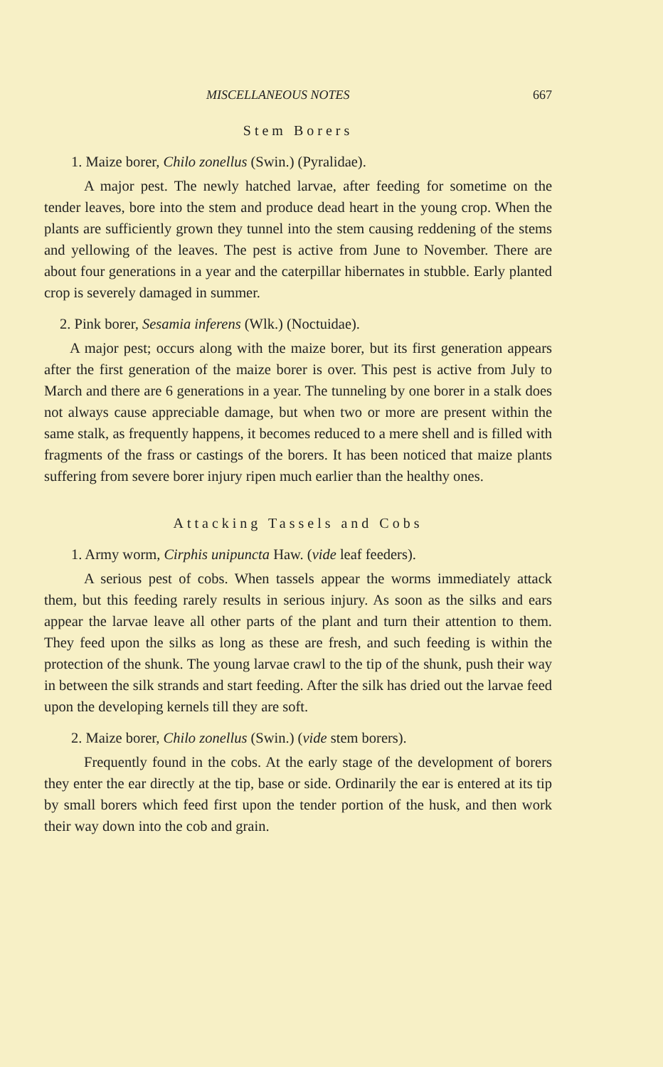MISCELLANEOUS NOTES 667
Stem Borers
1. Maize borer, Chilo zonellus (Swin.) (Pyralidae).
A major pest. The newly hatched larvae, after feeding for sometime on the tender leaves, bore into the stem and produce dead heart in the young crop. When the plants are sufficiently grown they tunnel into the stem causing reddening of the stems and yellowing of the leaves. The pest is active from June to November. There are about four generations in a year and the caterpillar hibernates in stubble. Early planted crop is severely damaged in summer.
2. Pink borer, Sesamia inferens (Wlk.) (Noctuidae).
A major pest; occurs along with the maize borer, but its first generation appears after the first generation of the maize borer is over. This pest is active from July to March and there are 6 generations in a year. The tunneling by one borer in a stalk does not always cause appreciable damage, but when two or more are present within the same stalk, as frequently happens, it becomes reduced to a mere shell and is filled with fragments of the frass or castings of the borers. It has been noticed that maize plants suffering from severe borer injury ripen much earlier than the healthy ones.
Attacking Tassels and Cobs
1. Army worm, Cirphis unipuncta Haw. (vide leaf feeders).
A serious pest of cobs. When tassels appear the worms immediately attack them, but this feeding rarely results in serious injury. As soon as the silks and ears appear the larvae leave all other parts of the plant and turn their attention to them. They feed upon the silks as long as these are fresh, and such feeding is within the protection of the shunk. The young larvae crawl to the tip of the shunk, push their way in between the silk strands and start feeding. After the silk has dried out the larvae feed upon the developing kernels till they are soft.
2. Maize borer, Chilo zonellus (Swin.) (vide stem borers).
Frequently found in the cobs. At the early stage of the development of borers they enter the ear directly at the tip, base or side. Ordinarily the ear is entered at its tip by small borers which feed first upon the tender portion of the husk, and then work their way down into the cob and grain.